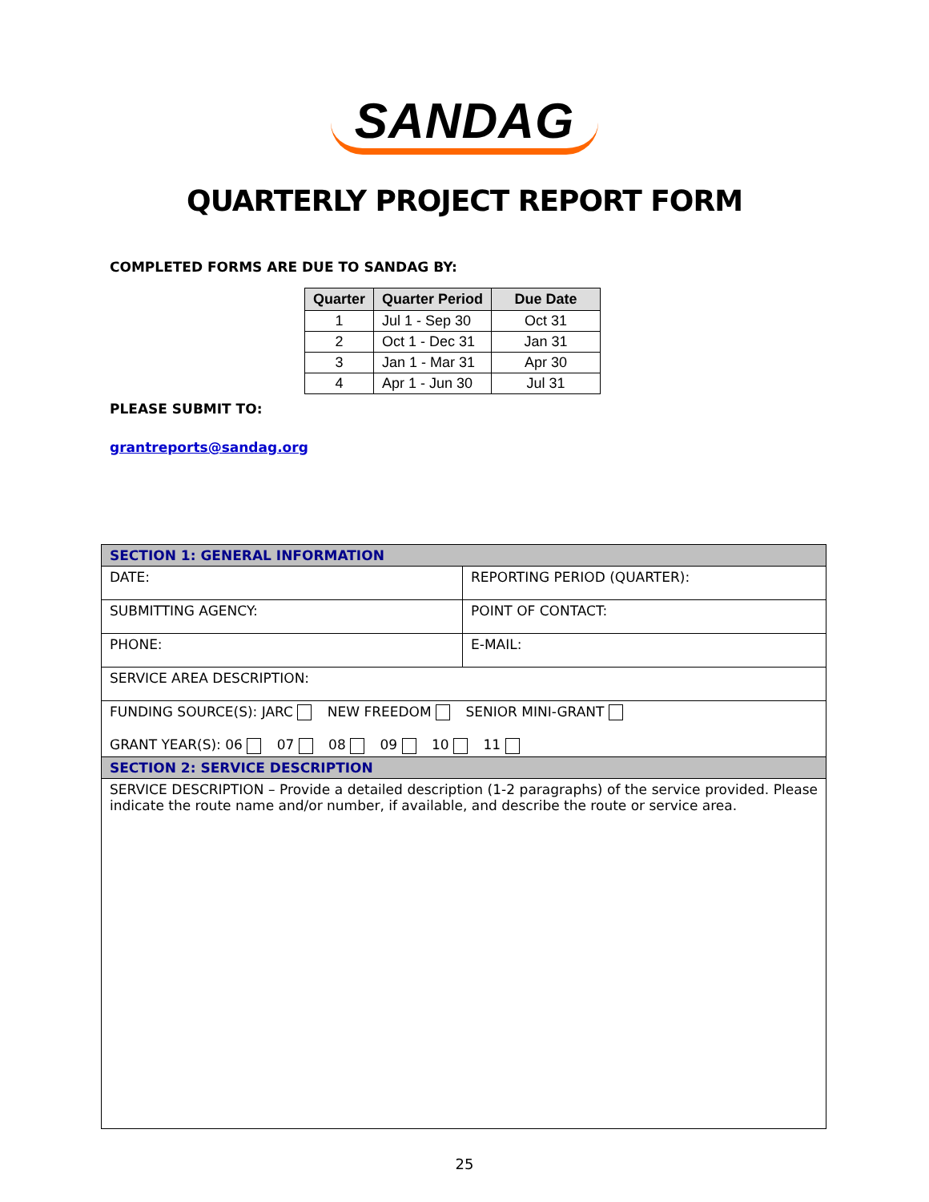SANDAG
QUARTERLY PROJECT REPORT FORM
COMPLETED FORMS ARE DUE TO SANDAG BY:
| Quarter | Quarter Period | Due Date |
| --- | --- | --- |
| 1 | Jul 1 - Sep 30 | Oct 31 |
| 2 | Oct 1 - Dec 31 | Jan 31 |
| 3 | Jan 1 - Mar 31 | Apr 30 |
| 4 | Apr 1 - Jun 30 | Jul 31 |
PLEASE SUBMIT TO:
grantreports@sandag.org
| SECTION 1: GENERAL INFORMATION | |
| DATE: | REPORTING PERIOD (QUARTER): |
| SUBMITTING AGENCY: | POINT OF CONTACT: |
| PHONE: | E-MAIL: |
| SERVICE AREA DESCRIPTION: | |
| FUNDING SOURCE(S): JARC NEW FREEDOM SENIOR MINI-GRANT GRANT YEAR(S): 06 07 08 09 10 11 | |
| SECTION 2: SERVICE DESCRIPTION | |
| SERVICE DESCRIPTION – Provide a detailed description (1-2 paragraphs) of the service provided. Please indicate the route name and/or number, if available, and describe the route or service area. | |
25